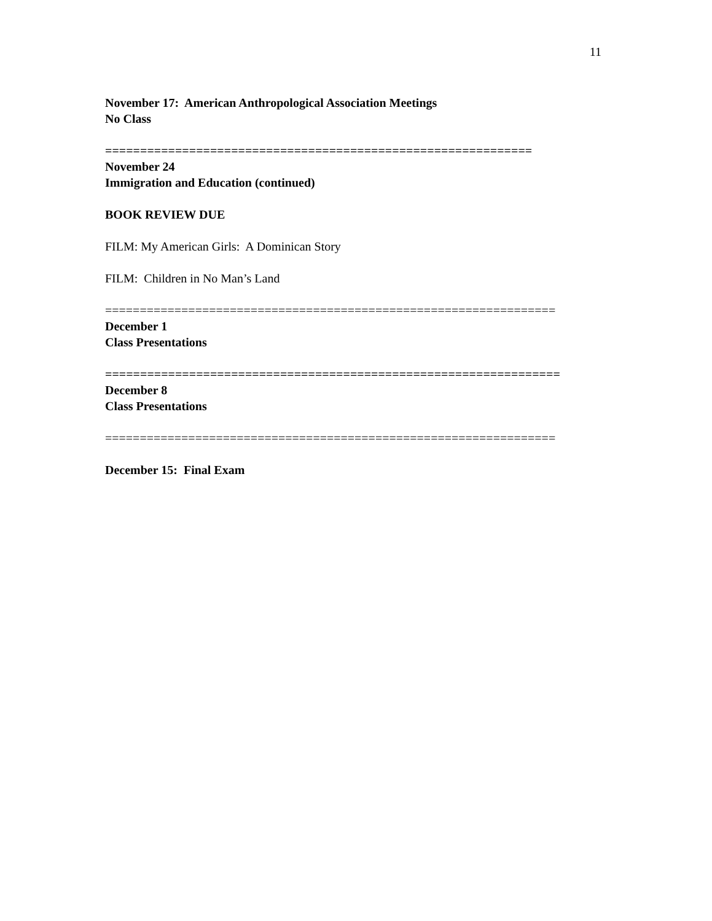11
November 17: American Anthropological Association Meetings
No Class
=============================================================
November 24
Immigration and Education (continued)
BOOK REVIEW DUE
FILM: My American Girls: A Dominican Story
FILM: Children in No Man’s Land
=================================================================
December 1
Class Presentations
=================================================================
December 8
Class Presentations
=================================================================
December 15: Final Exam